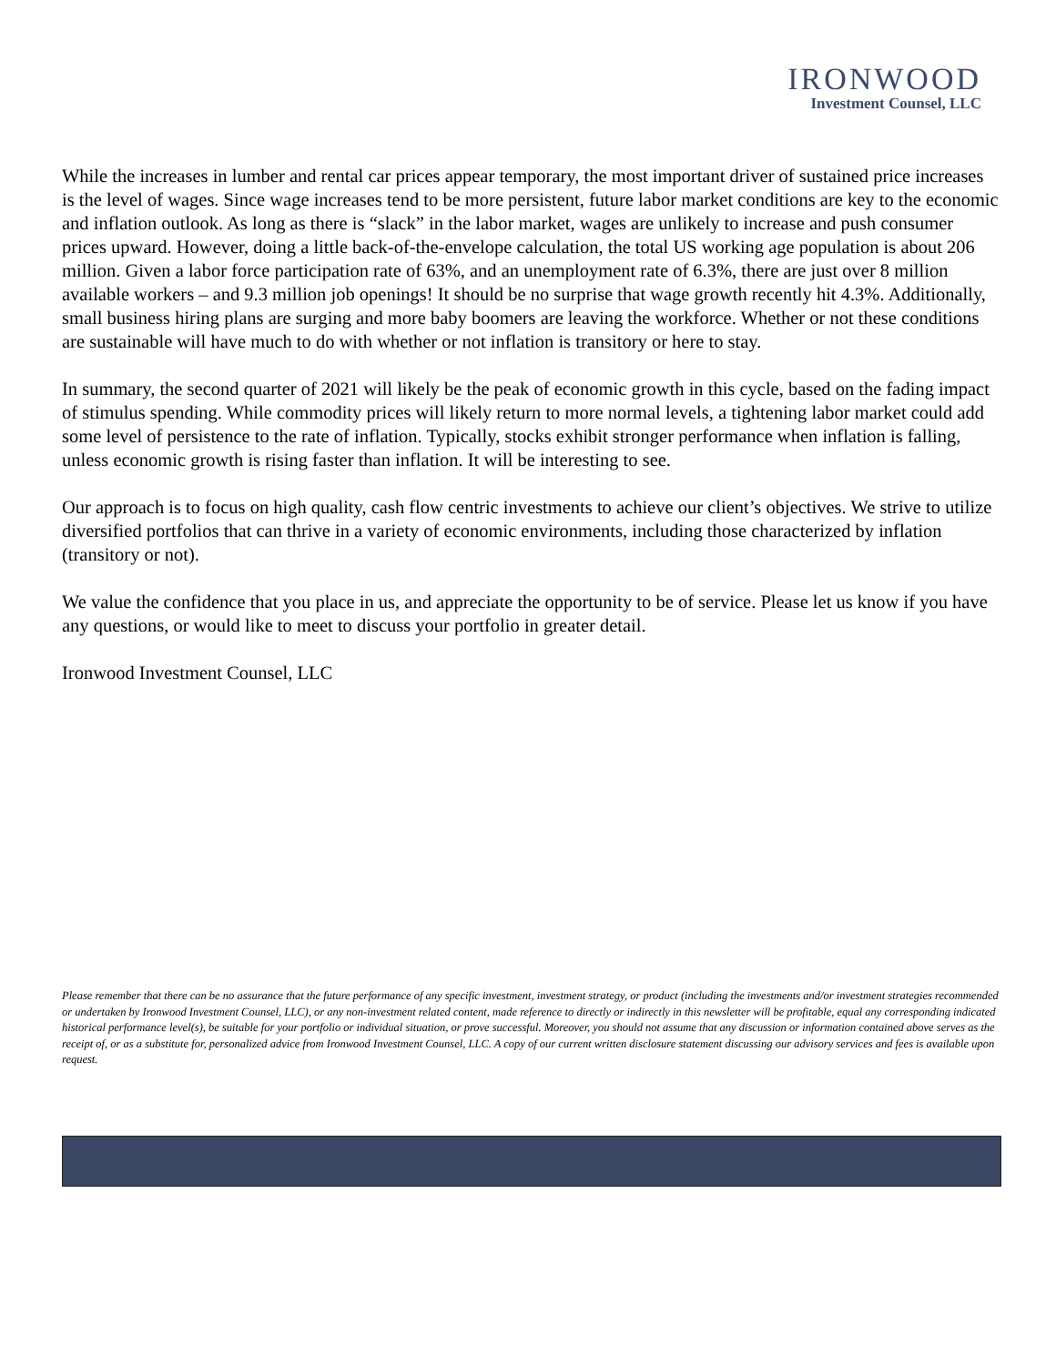IRONWOOD
Investment Counsel, LLC
While the increases in lumber and rental car prices appear temporary, the most important driver of sustained price increases is the level of wages. Since wage increases tend to be more persistent, future labor market conditions are key to the economic and inflation outlook. As long as there is “slack” in the labor market, wages are unlikely to increase and push consumer prices upward. However, doing a little back-of-the-envelope calculation, the total US working age population is about 206 million. Given a labor force participation rate of 63%, and an unemployment rate of 6.3%, there are just over 8 million available workers – and 9.3 million job openings! It should be no surprise that wage growth recently hit 4.3%. Additionally, small business hiring plans are surging and more baby boomers are leaving the workforce. Whether or not these conditions are sustainable will have much to do with whether or not inflation is transitory or here to stay.
In summary, the second quarter of 2021 will likely be the peak of economic growth in this cycle, based on the fading impact of stimulus spending. While commodity prices will likely return to more normal levels, a tightening labor market could add some level of persistence to the rate of inflation. Typically, stocks exhibit stronger performance when inflation is falling, unless economic growth is rising faster than inflation. It will be interesting to see.
Our approach is to focus on high quality, cash flow centric investments to achieve our client’s objectives. We strive to utilize diversified portfolios that can thrive in a variety of economic environments, including those characterized by inflation (transitory or not).
We value the confidence that you place in us, and appreciate the opportunity to be of service. Please let us know if you have any questions, or would like to meet to discuss your portfolio in greater detail.
Ironwood Investment Counsel, LLC
Please remember that there can be no assurance that the future performance of any specific investment, investment strategy, or product (including the investments and/or investment strategies recommended or undertaken by Ironwood Investment Counsel, LLC), or any non-investment related content, made reference to directly or indirectly in this newsletter will be profitable, equal any corresponding indicated historical performance level(s), be suitable for your portfolio or individual situation, or prove successful. Moreover, you should not assume that any discussion or information contained above serves as the receipt of, or as a substitute for, personalized advice from Ironwood Investment Counsel, LLC. A copy of our current written disclosure statement discussing our advisory services and fees is available upon request.